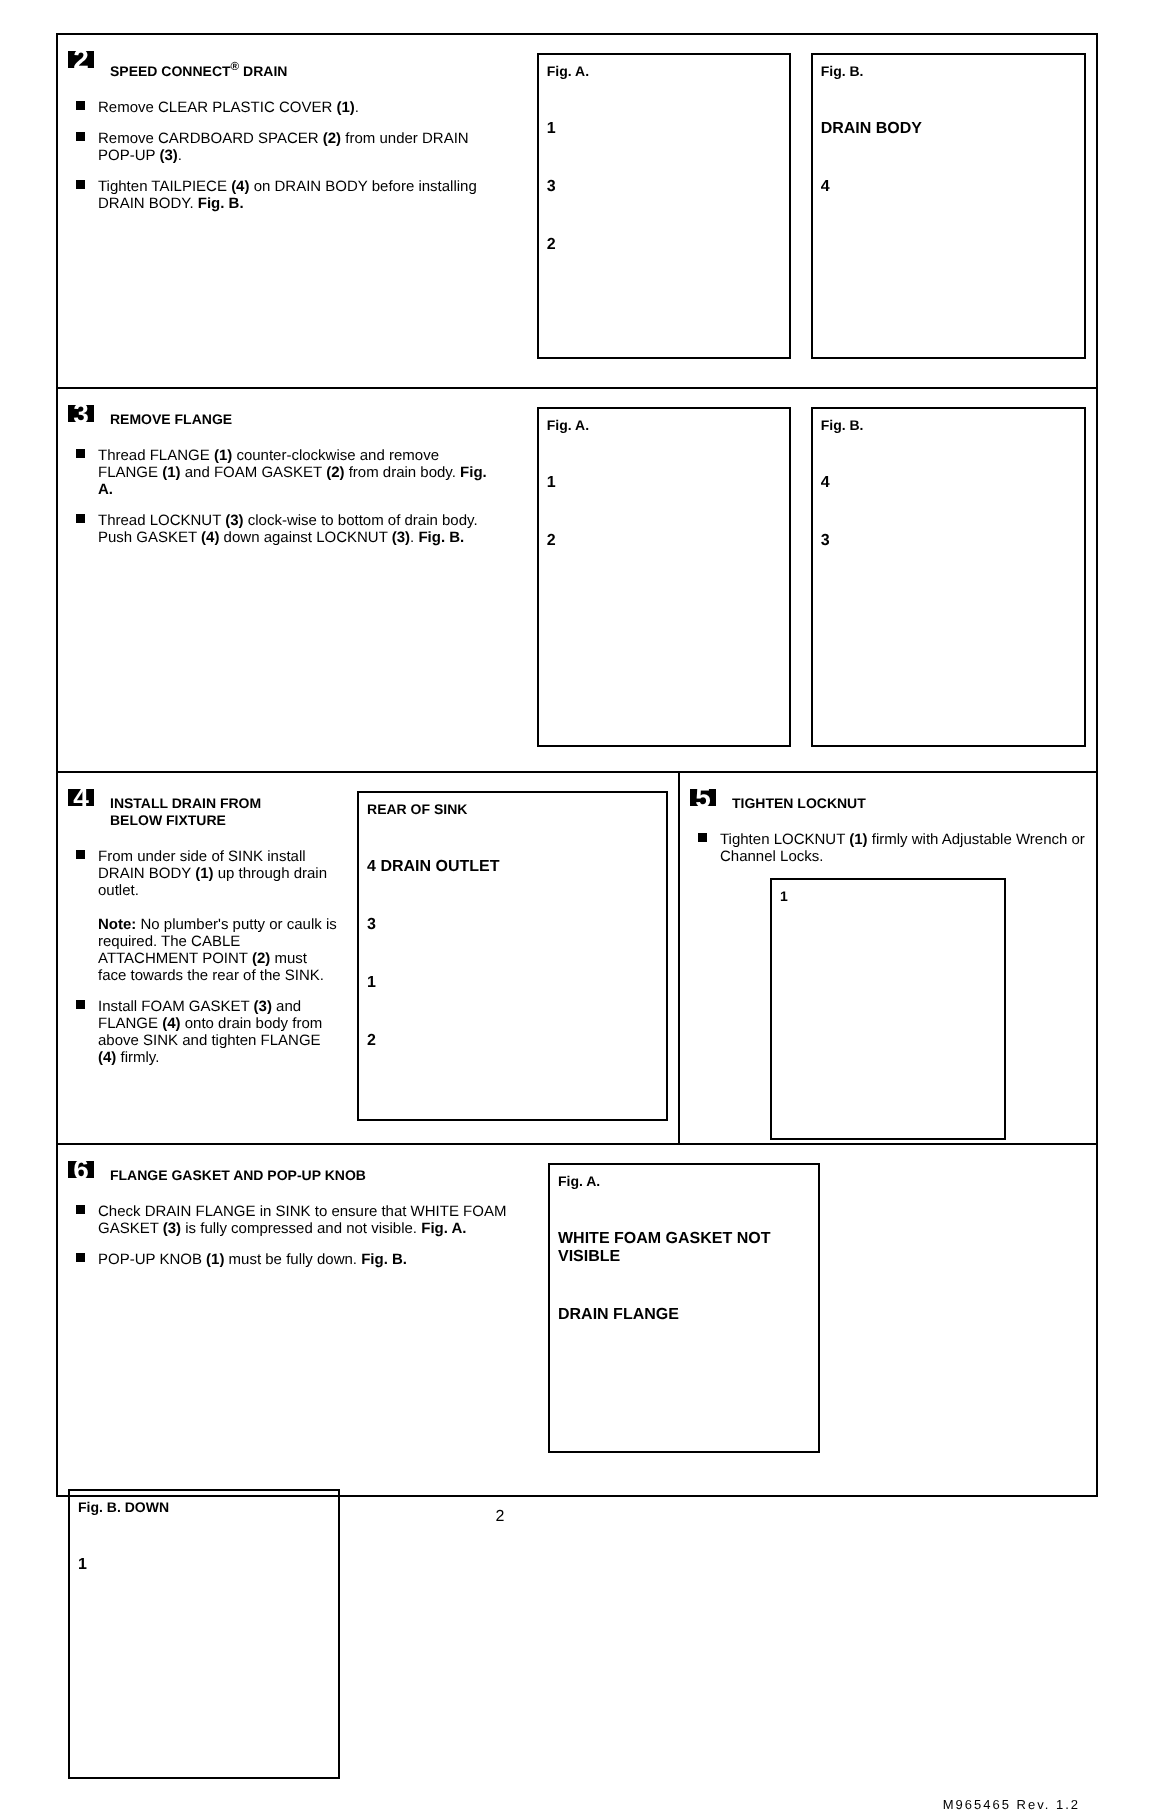2 SPEED CONNECT<sup>®</sup> DRAIN
Remove CLEAR PLASTIC COVER (1).
Remove CARDBOARD SPACER (2) from under DRAIN POP-UP (3).
Tighten TAILPIECE (4) on DRAIN BODY before installing DRAIN BODY. Fig. B.
Fig. A.
1
3
2
Fig. B.
DRAIN BODY
4
3 REMOVE FLANGE
Thread FLANGE (1) counter-clockwise and remove FLANGE (1) and FOAM GASKET (2) from drain body. Fig. A.
Thread LOCKNUT (3) clock-wise to bottom of drain body. Push GASKET (4) down against LOCKNUT (3). Fig. B.
Fig. A.
1
2
Fig. B.
4
3
4 INSTALL DRAIN FROM
BELOW FIXTURE
From under side of SINK install DRAIN BODY (1) up through drain outlet.
Note: No plumber's putty or caulk is required. The CABLE ATTACHMENT POINT (2) must face towards the rear of the SINK.
Install FOAM GASKET (3) and FLANGE (4) onto drain body from above SINK and tighten FLANGE (4) firmly.
REAR OF SINK
4 DRAIN OUTLET
3
1
2
5 TIGHTEN LOCKNUT
Tighten LOCKNUT (1) firmly with Adjustable Wrench or Channel Locks.
1
6 FLANGE GASKET AND POP-UP KNOB
Check DRAIN FLANGE in SINK to ensure that WHITE FOAM GASKET (3) is fully compressed and not visible. Fig. A.
POP-UP KNOB (1) must be fully down. Fig. B.
Fig. A.
WHITE FOAM GASKET NOT VISIBLE
DRAIN FLANGE
Fig. B. DOWN
1
M965465 Rev. 1.2
2